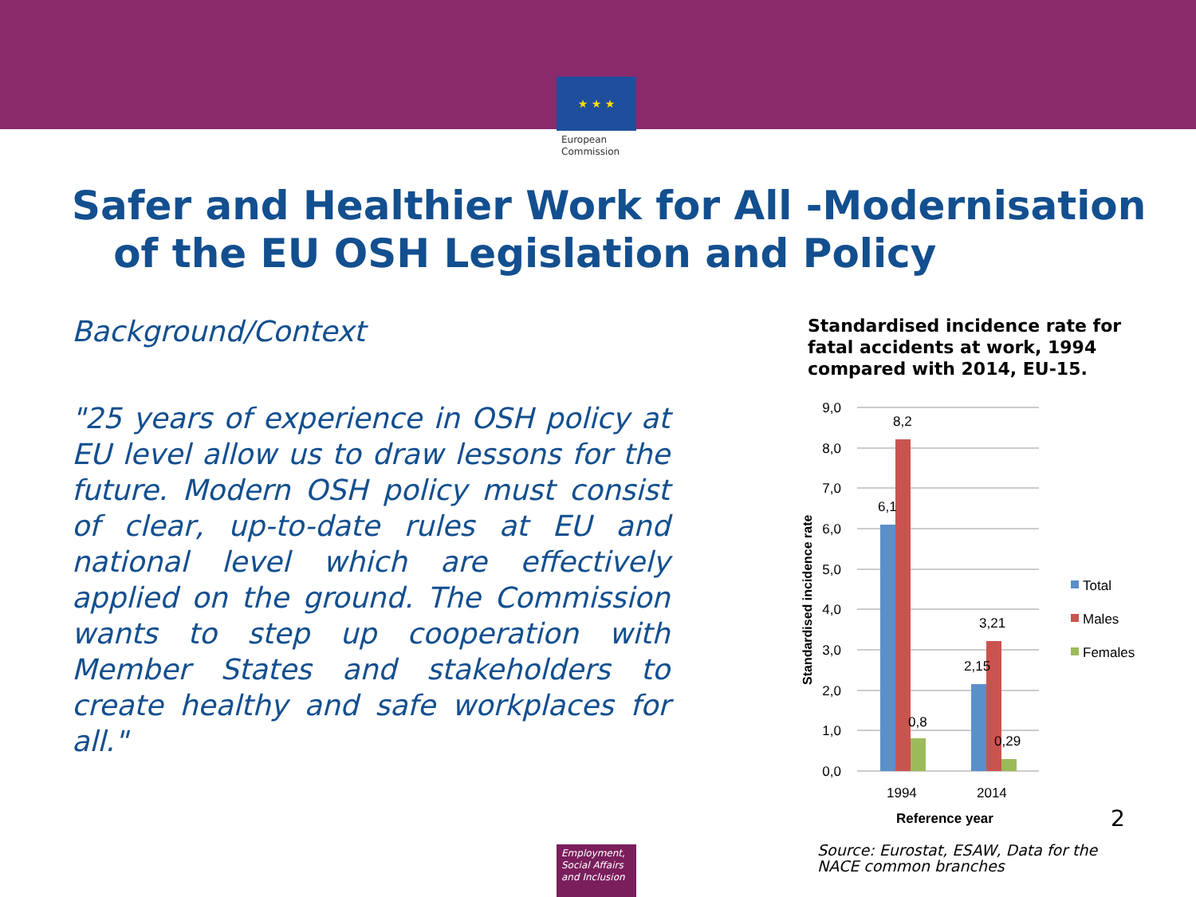★ ★ ★
European Commission
Safer and Healthier Work for All -Modernisation
of the EU OSH Legislation and Policy
Background/Context
"25 years of experience in OSH policy at EU level allow us to draw lessons for the future. Modern OSH policy must consist of clear, up-to-date rules at EU and national level which are effectively applied on the ground. The Commission wants to step up cooperation with Member States and stakeholders to create healthy and safe workplaces for all."
Standardised incidence rate for fatal accidents at work, 1994 compared with 2014, EU-15.
9,0
8,0
7,0
6,0
5,0
4,0
3,0
2,0
1,0
0,0
6,1
8,2
0,8
2,15
3,21
0,29
1994
2014
Reference year
Standardised incidence rate
Total
Males
Females
2
Source: Eurostat, ESAW, Data for the
NACE common branches
Employment, Social Affairs and Inclusion